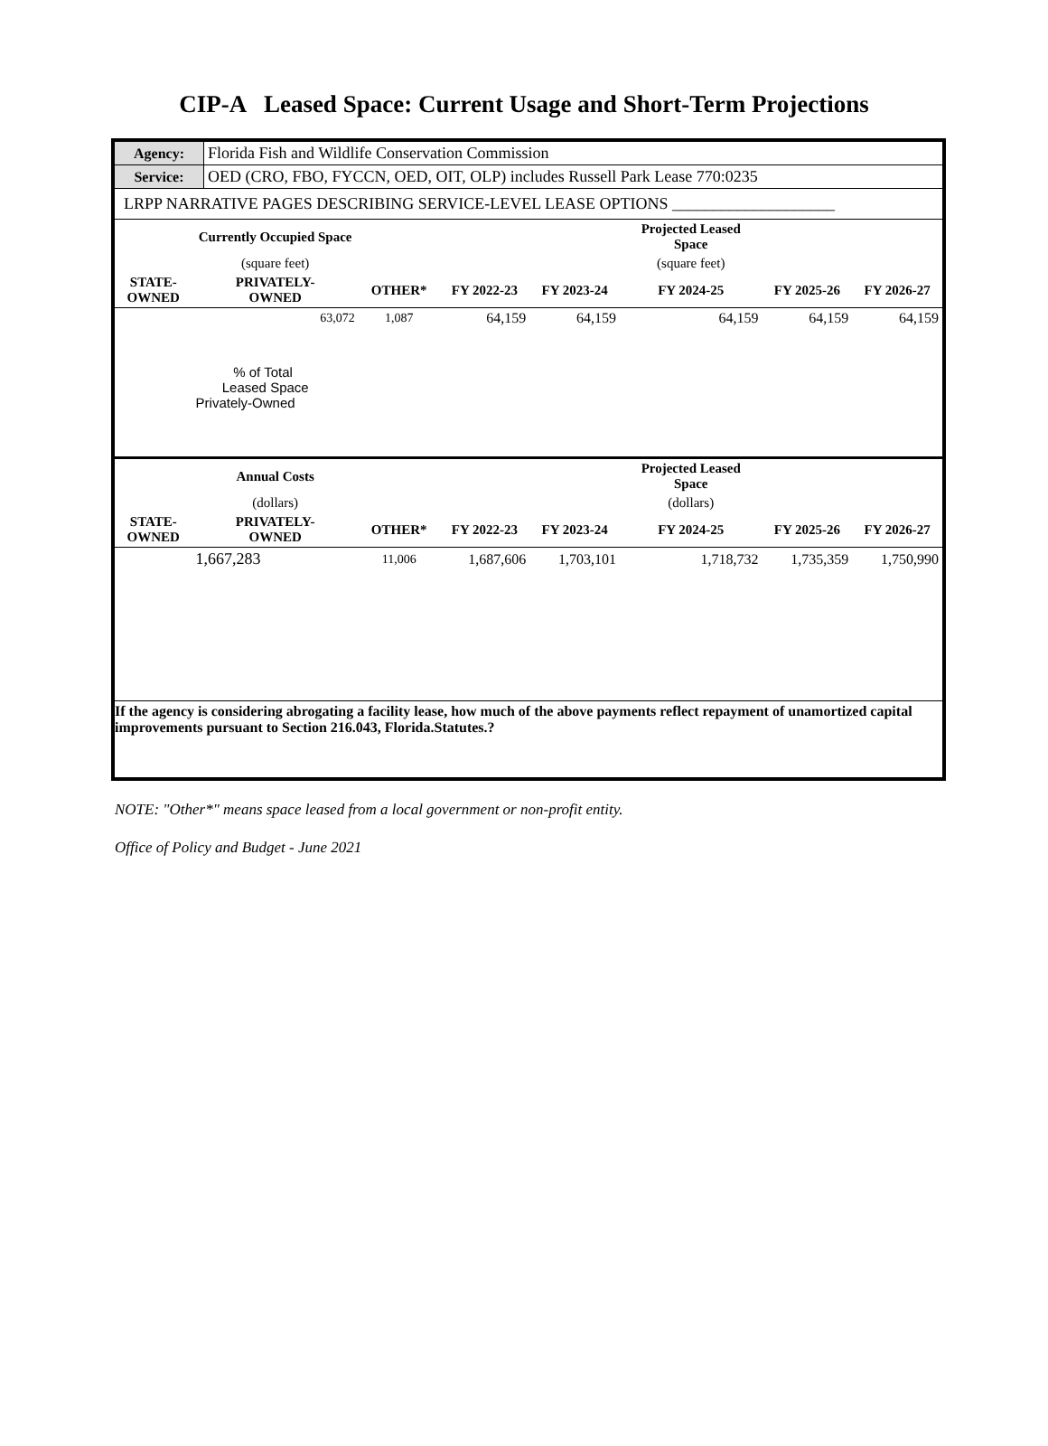CIP-A Leased Space: Current Usage and Short-Term Projections
| Agency: | Florida Fish and Wildlife Conservation Commission |
| Service: | OED (CRO, FBO, FYCCN, OED, OIT, OLP) includes Russell Park Lease 770:0235 |
| LRPP NARRATIVE PAGES DESCRIBING SERVICE-LEVEL LEASE OPTIONS ____________________ | |
| | Currently Occupied Space | | | | Projected Leased Space | | |
| | (square feet) | | | | (square feet) | | |
| STATE- OWNED | PRIVATELY- OWNED | OTHER* | FY 2022-23 | FY 2023-24 | FY 2024-25 | FY 2025-26 | FY 2026-27 |
| | 63,072 | 1,087 | 64,159 | 64,159 | 64,159 | 64,159 | 64,159 |
| | % of Total Leased Space Privately-Owned | | | | | | |
| | Annual Costs | | | | Projected Leased Space | | |
| | (dollars) | | | | (dollars) | | |
| STATE- OWNED | PRIVATELY- OWNED | OTHER* | FY 2022-23 | FY 2023-24 | FY 2024-25 | FY 2025-26 | FY 2026-27 |
| | 1,667,283 | 11,006 | 1,687,606 | 1,703,101 | 1,718,732 | 1,735,359 | 1,750,990 |
| If the agency is considering abrogating a facility lease, how much of the above payments reflect repayment of unamortized capital improvements pursuant to Section 216.043, Florida.Statutes.? | | | | | | | |
NOTE: "Other*" means space leased from a local government or non-profit entity.
Office of Policy and Budget - June 2021